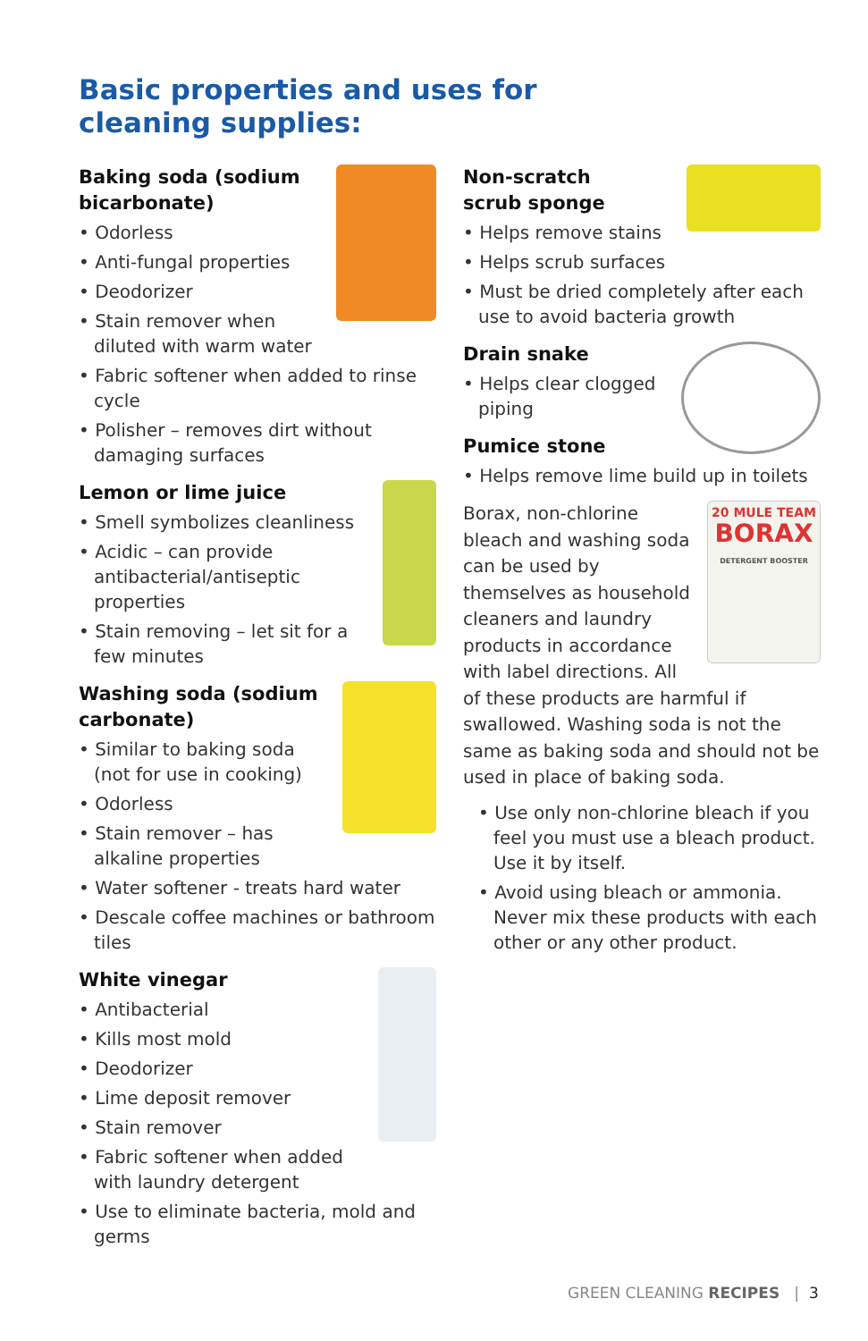Basic properties and uses for
cleaning supplies:
Baking soda (sodium
bicarbonate)
• Odorless
• Anti-fungal properties
• Deodorizer
• Stain remover when diluted with warm water
• Fabric softener when added to rinse cycle
• Polisher – removes dirt without damaging surfaces
Lemon or lime juice
• Smell symbolizes cleanliness
• Acidic – can provide antibacterial/antiseptic properties
• Stain removing – let sit for a few minutes
Washing soda (sodium
carbonate)
• Similar to baking soda (not for use in cooking)
• Odorless
• Stain remover – has alkaline properties
• Water softener - treats hard water
• Descale coffee machines or bathroom tiles
White vinegar
• Antibacterial
• Kills most mold
• Deodorizer
• Lime deposit remover
• Stain remover
• Fabric softener when added with laundry detergent
• Use to eliminate bacteria, mold and germs
Non-scratch
scrub sponge
• Helps remove stains
• Helps scrub surfaces
• Must be dried completely after each use to avoid bacteria growth
Drain snake
• Helps clear clogged piping
Pumice stone
• Helps remove lime build up in toilets
20 MULE TEAM
BORAX
DETERGENT BOOSTER
Borax, non-chlorine bleach and washing soda can be used by themselves as household cleaners and laundry products in accordance with label directions. All of these products are harmful if swallowed. Washing soda is not the same as baking soda and should not be used in place of baking soda.
• Use only non-chlorine bleach if you feel you must use a bleach product. Use it by itself.
• Avoid using bleach or ammonia. Never mix these products with each other or any other product.
GREEN CLEANING RECIPES | 3